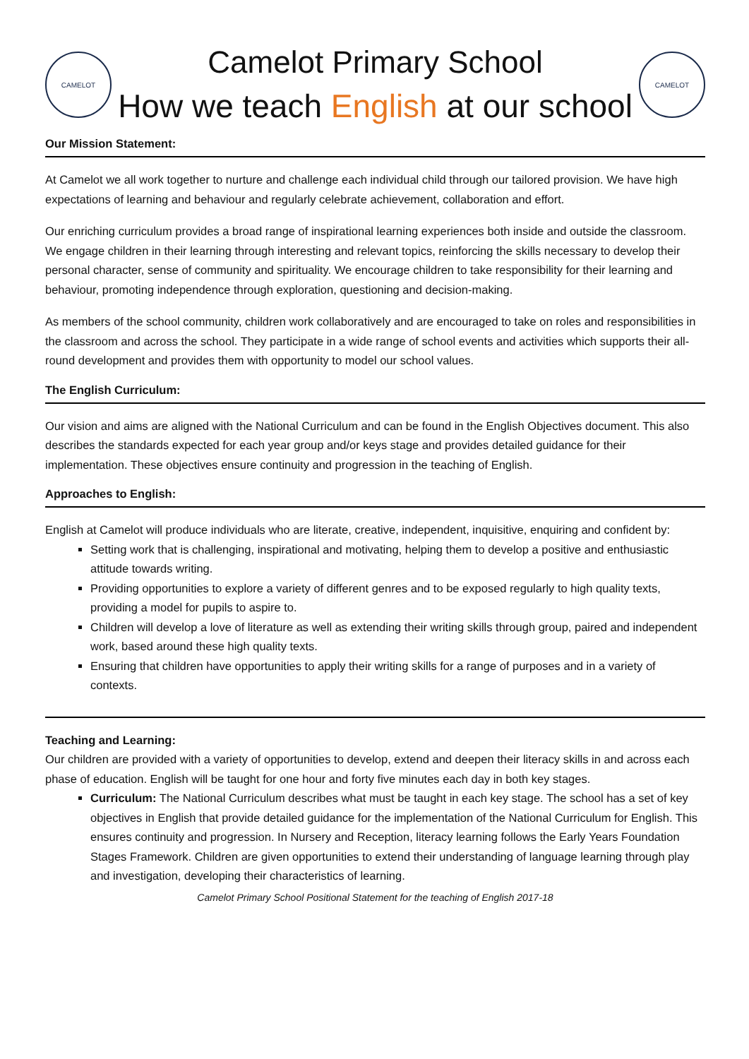CAMELOT
Camelot Primary School
How we teach English at our school
CAMELOT
Our Mission Statement:
At Camelot we all work together to nurture and challenge each individual child through our tailored provision. We have high expectations of learning and behaviour and regularly celebrate achievement, collaboration and effort.
Our enriching curriculum provides a broad range of inspirational learning experiences both inside and outside the classroom. We engage children in their learning through interesting and relevant topics, reinforcing the skills necessary to develop their personal character, sense of community and spirituality. We encourage children to take responsibility for their learning and behaviour, promoting independence through exploration, questioning and decision-making.
As members of the school community, children work collaboratively and are encouraged to take on roles and responsibilities in the classroom and across the school. They participate in a wide range of school events and activities which supports their all-round development and provides them with opportunity to model our school values.
The English Curriculum:
Our vision and aims are aligned with the National Curriculum and can be found in the English Objectives document. This also describes the standards expected for each year group and/or keys stage and provides detailed guidance for their implementation. These objectives ensure continuity and progression in the teaching of English.
Approaches to English:
English at Camelot will produce individuals who are literate, creative, independent, inquisitive, enquiring and confident by:
Setting work that is challenging, inspirational and motivating, helping them to develop a positive and enthusiastic attitude towards writing.
Providing opportunities to explore a variety of different genres and to be exposed regularly to high quality texts, providing a model for pupils to aspire to.
Children will develop a love of literature as well as extending their writing skills through group, paired and independent work, based around these high quality texts.
Ensuring that children have opportunities to apply their writing skills for a range of purposes and in a variety of contexts.
Teaching and Learning:
Our children are provided with a variety of opportunities to develop, extend and deepen their literacy skills in and across each phase of education. English will be taught for one hour and forty five minutes each day in both key stages.
Curriculum: The National Curriculum describes what must be taught in each key stage. The school has a set of key objectives in English that provide detailed guidance for the implementation of the National Curriculum for English. This ensures continuity and progression. In Nursery and Reception, literacy learning follows the Early Years Foundation Stages Framework. Children are given opportunities to extend their understanding of language learning through play and investigation, developing their characteristics of learning.
Camelot Primary School Positional Statement for the teaching of English 2017-18